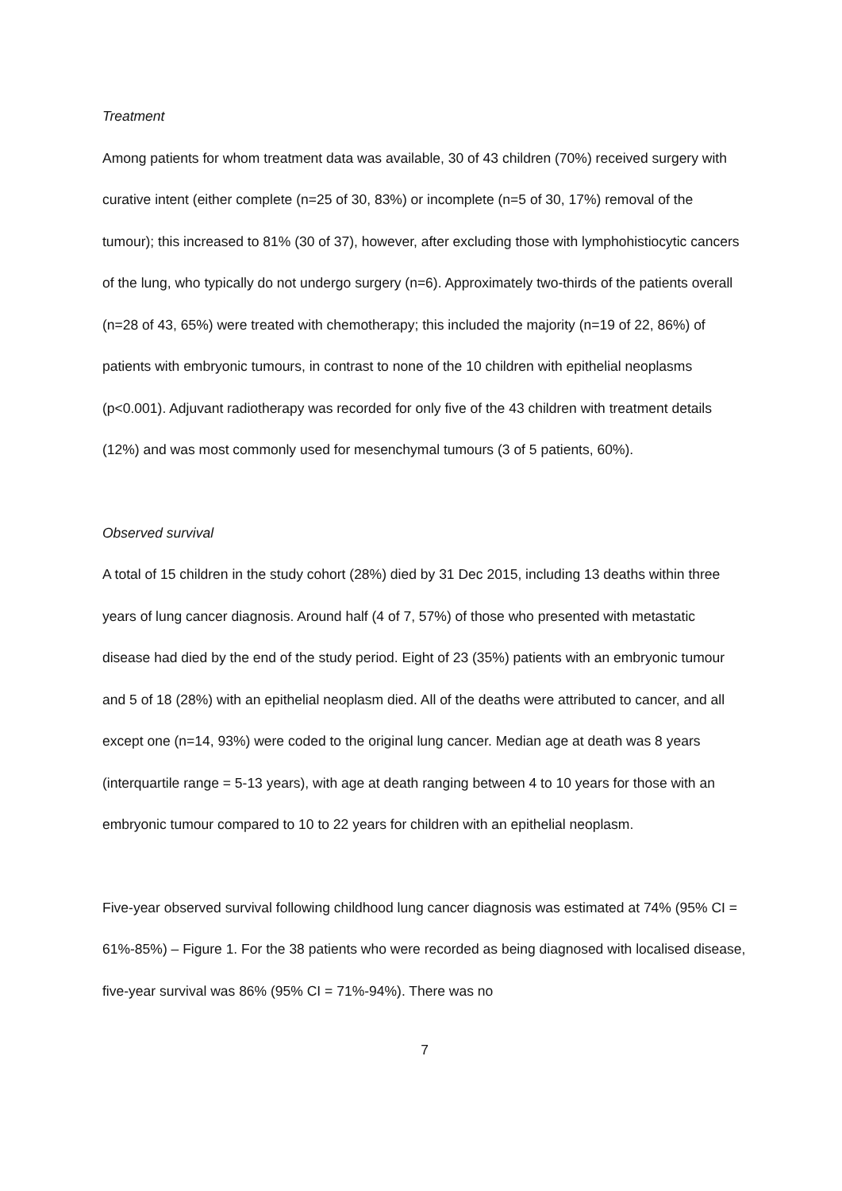Treatment
Among patients for whom treatment data was available, 30 of 43 children (70%) received surgery with curative intent (either complete (n=25 of 30, 83%) or incomplete (n=5 of 30, 17%) removal of the tumour); this increased to 81% (30 of 37), however, after excluding those with lymphohistiocytic cancers of the lung, who typically do not undergo surgery (n=6). Approximately two-thirds of the patients overall (n=28 of 43, 65%) were treated with chemotherapy; this included the majority (n=19 of 22, 86%) of patients with embryonic tumours, in contrast to none of the 10 children with epithelial neoplasms (p<0.001). Adjuvant radiotherapy was recorded for only five of the 43 children with treatment details (12%) and was most commonly used for mesenchymal tumours (3 of 5 patients, 60%).
Observed survival
A total of 15 children in the study cohort (28%) died by 31 Dec 2015, including 13 deaths within three years of lung cancer diagnosis. Around half (4 of 7, 57%) of those who presented with metastatic disease had died by the end of the study period. Eight of 23 (35%) patients with an embryonic tumour and 5 of 18 (28%) with an epithelial neoplasm died. All of the deaths were attributed to cancer, and all except one (n=14, 93%) were coded to the original lung cancer. Median age at death was 8 years (interquartile range = 5-13 years), with age at death ranging between 4 to 10 years for those with an embryonic tumour compared to 10 to 22 years for children with an epithelial neoplasm.
Five-year observed survival following childhood lung cancer diagnosis was estimated at 74% (95% CI = 61%-85%) – Figure 1. For the 38 patients who were recorded as being diagnosed with localised disease, five-year survival was 86% (95% CI = 71%-94%). There was no
7